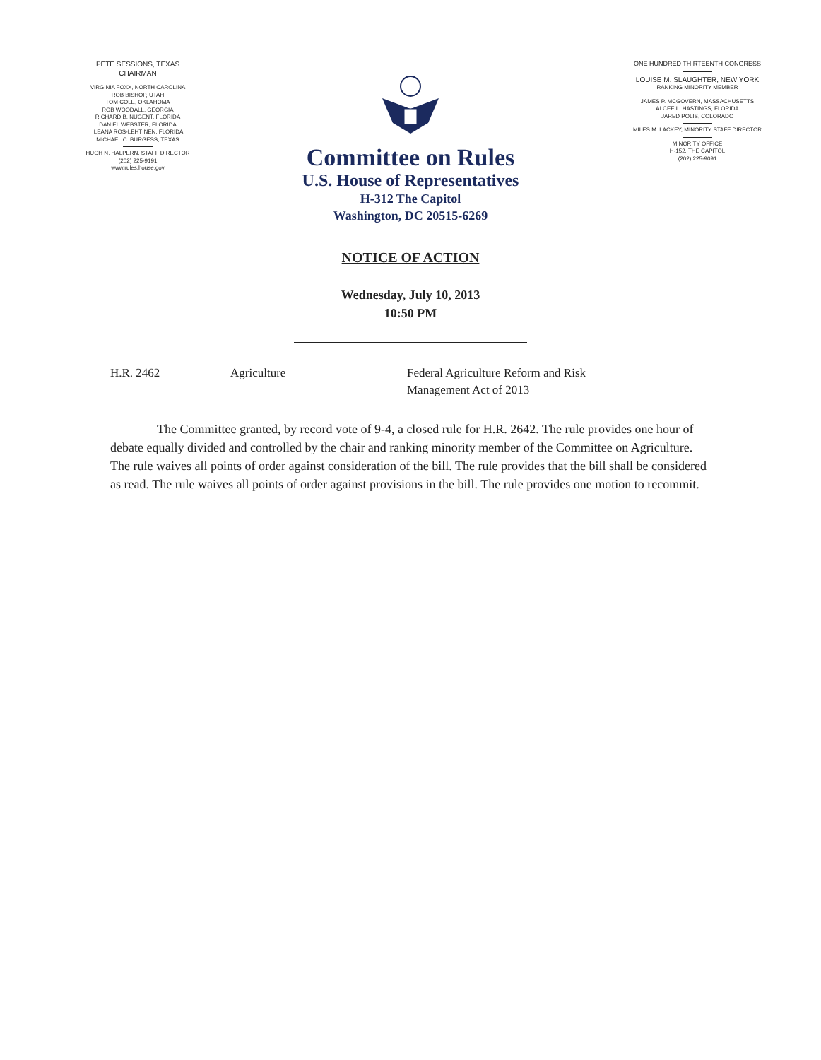PETE SESSIONS, TEXAS
CHAIRMAN
VIRGINIA FOXX, NORTH CAROLINA
ROB BISHOP, UTAH
TOM COLE, OKLAHOMA
ROB WOODALL, GEORGIA
RICHARD B. NUGENT, FLORIDA
DANIEL WEBSTER, FLORIDA
ILEANA ROS-LEHTINEN, FLORIDA
MICHAEL C. BURGESS, TEXAS
HUGH N. HALPERN, STAFF DIRECTOR
(202) 225-9191
www.rules.house.gov
ONE HUNDRED THIRTEENTH CONGRESS
LOUISE M. SLAUGHTER, NEW YORK
RANKING MINORITY MEMBER
JAMES P. MCGOVERN, MASSACHUSETTS
ALCEE L. HASTINGS, FLORIDA
JARED POLIS, COLORADO
MILES M. LACKEY, MINORITY STAFF DIRECTOR
MINORITY OFFICE
H-152, THE CAPITOL
(202) 225-9091
Committee on Rules
U.S. House of Representatives
H-312 The Capitol
Washington, DC 20515-6269
NOTICE OF ACTION
Wednesday, July 10, 2013
10:50 PM
H.R. 2462 Agriculture Federal Agriculture Reform and Risk Management Act of 2013
The Committee granted, by record vote of 9-4, a closed rule for H.R. 2642. The rule provides one hour of debate equally divided and controlled by the chair and ranking minority member of the Committee on Agriculture. The rule waives all points of order against consideration of the bill. The rule provides that the bill shall be considered as read. The rule waives all points of order against provisions in the bill. The rule provides one motion to recommit.